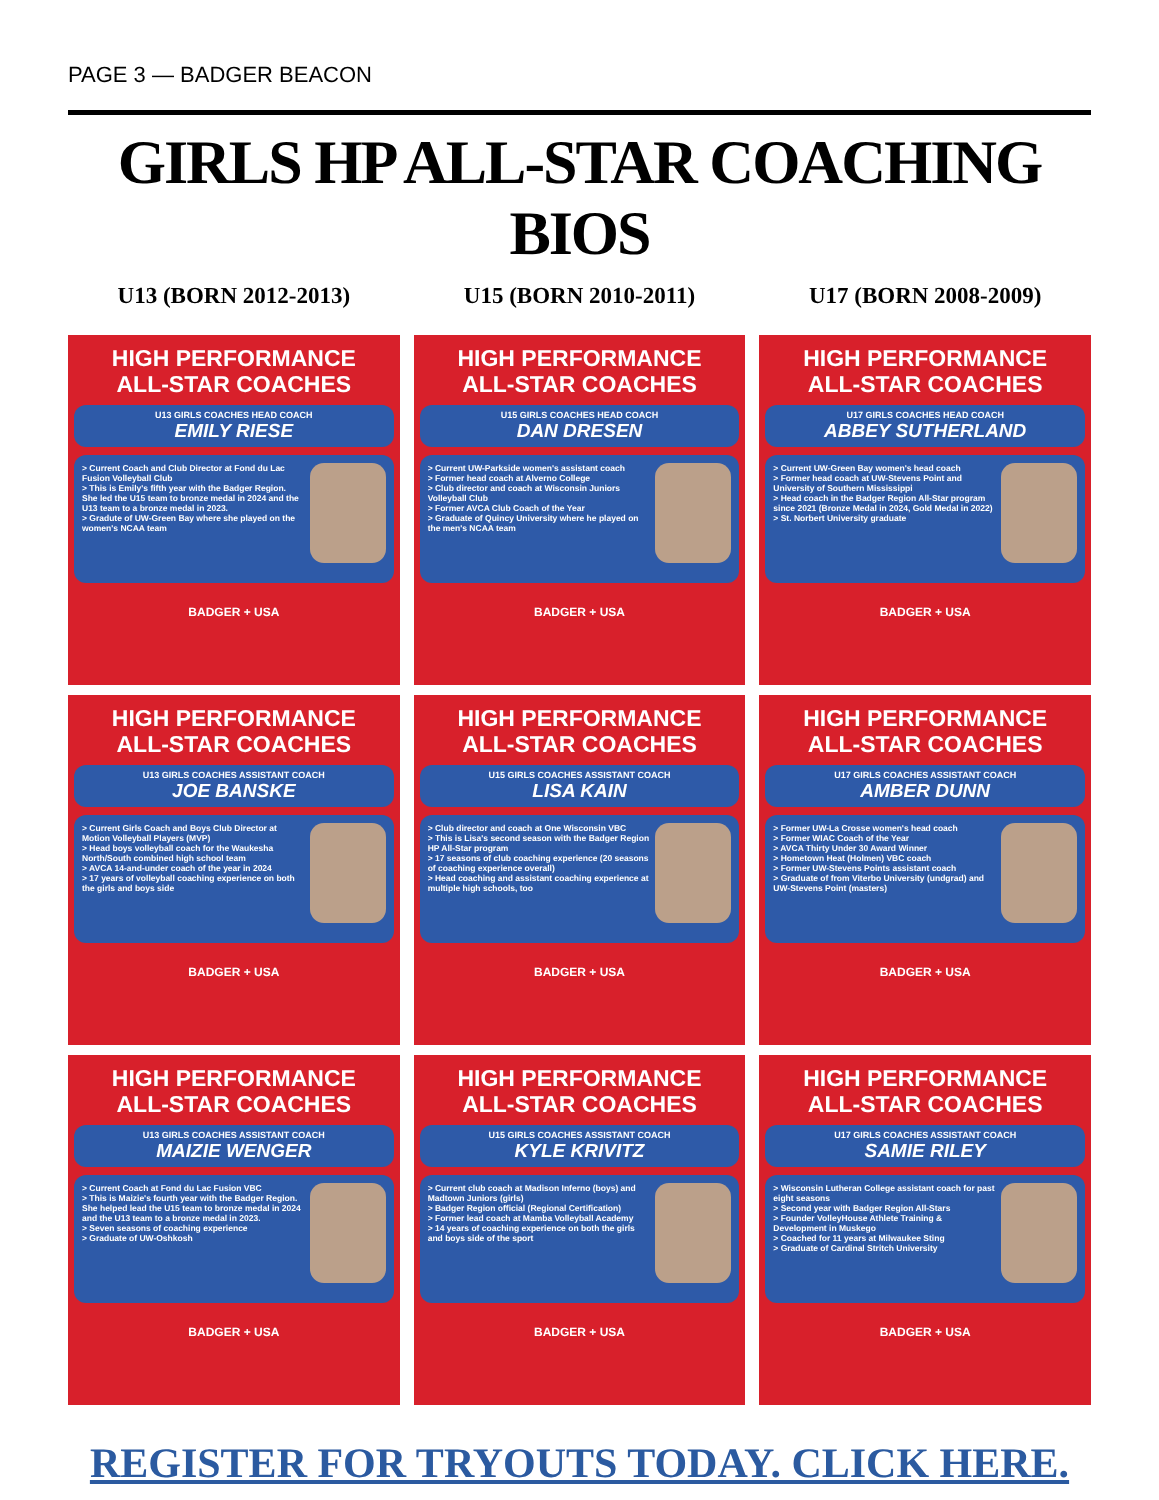PAGE 3 — BADGER BEACON
GIRLS HP ALL-STAR COACHING BIOS
U13 (BORN 2012-2013)
HIGH PERFORMANCE
ALL-STAR COACHES
U13 GIRLS COACHES HEAD COACH
EMILY RIESE
> Current Coach and Club Director at Fond du Lac Fusion Volleyball Club
> This is Emily's fifth year with the Badger Region. She led the U15 team to bronze medal in 2024 and the U13 team to a bronze medal in 2023.
> Gradute of UW-Green Bay where she played on the women's NCAA team
BADGER + USA
HIGH PERFORMANCE
ALL-STAR COACHES
U13 GIRLS COACHES ASSISTANT COACH
JOE BANSKE
> Current Girls Coach and Boys Club Director at Motion Volleyball Players (MVP)
> Head boys volleyball coach for the Waukesha North/South combined high school team
> AVCA 14-and-under coach of the year in 2024
> 17 years of volleyball coaching experience on both the girls and boys side
BADGER + USA
HIGH PERFORMANCE
ALL-STAR COACHES
U13 GIRLS COACHES ASSISTANT COACH
MAIZIE WENGER
> Current Coach at Fond du Lac Fusion VBC
> This is Maizie's fourth year with the Badger Region. She helped lead the U15 team to bronze medal in 2024 and the U13 team to a bronze medal in 2023.
> Seven seasons of coaching experience
> Graduate of UW-Oshkosh
BADGER + USA
U15 (BORN 2010-2011)
HIGH PERFORMANCE
ALL-STAR COACHES
U15 GIRLS COACHES HEAD COACH
DAN DRESEN
> Current UW-Parkside women's assistant coach
> Former head coach at Alverno College
> Club director and coach at Wisconsin Juniors Volleyball Club
> Former AVCA Club Coach of the Year
> Graduate of Quincy University where he played on the men's NCAA team
BADGER + USA
HIGH PERFORMANCE
ALL-STAR COACHES
U15 GIRLS COACHES ASSISTANT COACH
LISA KAIN
> Club director and coach at One Wisconsin VBC
> This is Lisa's second season with the Badger Region HP All-Star program
> 17 seasons of club coaching experience (20 seasons of coaching experience overall)
> Head coaching and assistant coaching experience at multiple high schools, too
BADGER + USA
HIGH PERFORMANCE
ALL-STAR COACHES
U15 GIRLS COACHES ASSISTANT COACH
KYLE KRIVITZ
> Current club coach at Madison Inferno (boys) and Madtown Juniors (girls)
> Badger Region official (Regional Certification)
> Former lead coach at Mamba Volleyball Academy
> 14 years of coaching experience on both the girls and boys side of the sport
BADGER + USA
U17 (BORN 2008-2009)
HIGH PERFORMANCE
ALL-STAR COACHES
U17 GIRLS COACHES HEAD COACH
ABBEY SUTHERLAND
> Current UW-Green Bay women's head coach
> Former head coach at UW-Stevens Point and University of Southern Mississippi
> Head coach in the Badger Region All-Star program since 2021 (Bronze Medal in 2024, Gold Medal in 2022)
> St. Norbert University graduate
BADGER + USA
HIGH PERFORMANCE
ALL-STAR COACHES
U17 GIRLS COACHES ASSISTANT COACH
AMBER DUNN
> Former UW-La Crosse women's head coach
> Former WIAC Coach of the Year
> AVCA Thirty Under 30 Award Winner
> Hometown Heat (Holmen) VBC coach
> Former UW-Stevens Points assistant coach
> Graduate of from Viterbo University (undgrad) and UW-Stevens Point (masters)
BADGER + USA
HIGH PERFORMANCE
ALL-STAR COACHES
U17 GIRLS COACHES ASSISTANT COACH
SAMIE RILEY
> Wisconsin Lutheran College assistant coach for past eight seasons
> Second year with Badger Region All-Stars
> Founder VolleyHouse Athlete Training & Development in Muskego
> Coached for 11 years at Milwaukee Sting
> Graduate of Cardinal Stritch University
BADGER + USA
REGISTER FOR TRYOUTS TODAY. CLICK HERE.